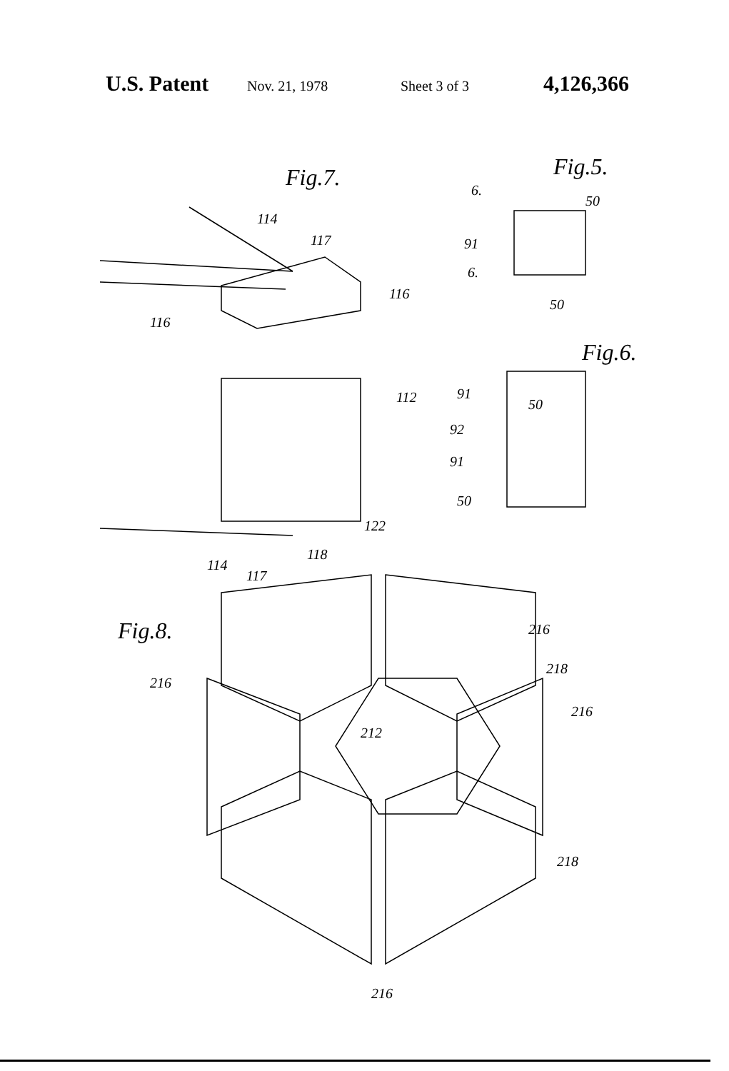U.S. Patent Nov. 21, 1978 Sheet 3 of 3 4,126,366
Fig.7.
114
117
116
116
112
122
114
117
118
Fig.5.
6.
50
91
6.
50
Fig.6.
91
50
92
91
50
Fig.8. 216
216
218
216
212
218
216